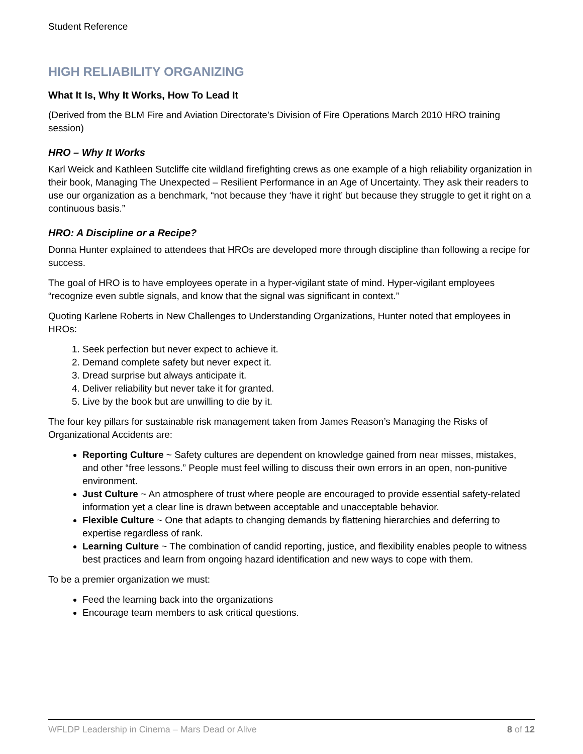Student Reference
HIGH RELIABILITY ORGANIZING
What It Is, Why It Works, How To Lead It
(Derived from the BLM Fire and Aviation Directorate’s Division of Fire Operations March 2010 HRO training session)
HRO – Why It Works
Karl Weick and Kathleen Sutcliffe cite wildland firefighting crews as one example of a high reliability organization in their book, Managing The Unexpected – Resilient Performance in an Age of Uncertainty. They ask their readers to use our organization as a benchmark, “not because they ‘have it right’ but because they struggle to get it right on a continuous basis.”
HRO: A Discipline or a Recipe?
Donna Hunter explained to attendees that HROs are developed more through discipline than following a recipe for success.
The goal of HRO is to have employees operate in a hyper-vigilant state of mind. Hyper-vigilant employees “recognize even subtle signals, and know that the signal was significant in context.”
Quoting Karlene Roberts in New Challenges to Understanding Organizations, Hunter noted that employees in HROs:
1. Seek perfection but never expect to achieve it.
2. Demand complete safety but never expect it.
3. Dread surprise but always anticipate it.
4. Deliver reliability but never take it for granted.
5. Live by the book but are unwilling to die by it.
The four key pillars for sustainable risk management taken from James Reason’s Managing the Risks of Organizational Accidents are:
Reporting Culture ~ Safety cultures are dependent on knowledge gained from near misses, mistakes, and other “free lessons.” People must feel willing to discuss their own errors in an open, non-punitive environment.
Just Culture ~ An atmosphere of trust where people are encouraged to provide essential safety-related information yet a clear line is drawn between acceptable and unacceptable behavior.
Flexible Culture ~ One that adapts to changing demands by flattening hierarchies and deferring to expertise regardless of rank.
Learning Culture ~ The combination of candid reporting, justice, and flexibility enables people to witness best practices and learn from ongoing hazard identification and new ways to cope with them.
To be a premier organization we must:
Feed the learning back into the organizations
Encourage team members to ask critical questions.
WFLDP Leadership in Cinema – Mars Dead or Alive 8 of 12